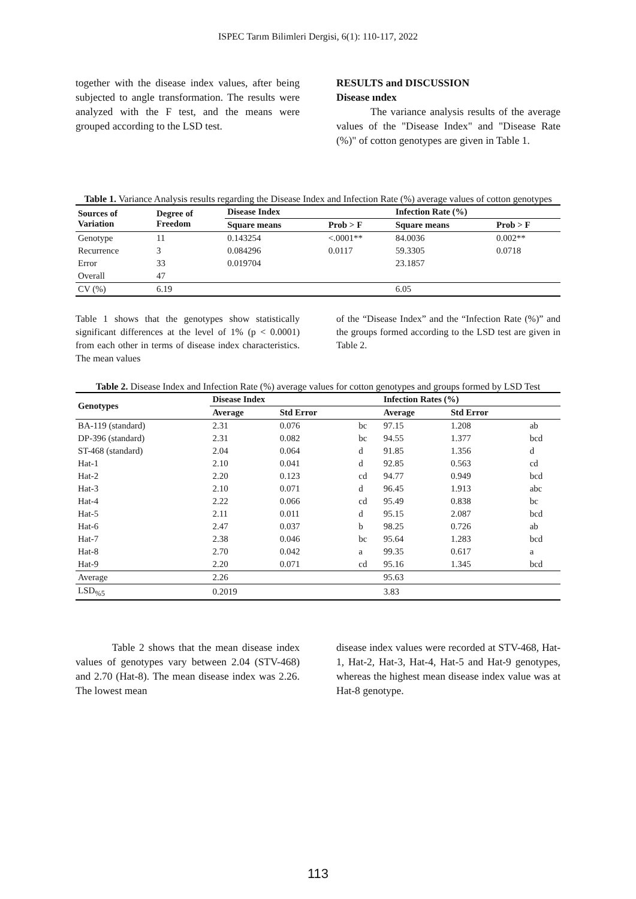ISPEC Tarım Bilimleri Dergisi, 6(1): 110-117, 2022
together with the disease index values, after being subjected to angle transformation. The results were analyzed with the F test, and the means were grouped according to the LSD test.
RESULTS and DISCUSSION
Disease ındex
The variance analysis results of the average values of the "Disease Index" and "Disease Rate (%)" of cotton genotypes are given in Table 1.
Table 1. Variance Analysis results regarding the Disease Index and Infection Rate (%) average values of cotton genotypes
| Sources of Variation | Degree of Freedom | Disease Index | | Infection Rate (%) | |
| --- | --- | --- | --- | --- | --- |
| | | Square means | Prob > F | Square means | Prob > F |
| Genotype | 11 | 0.143254 | <.0001** | 84.0036 | 0.002** |
| Recurrence | 3 | 0.084296 | 0.0117 | 59.3305 | 0.0718 |
| Error | 33 | 0.019704 | | 23.1857 | |
| Overall | 47 | | | | |
| CV (%) | 6.19 | | | 6.05 | |
Table 1 shows that the genotypes show statistically significant differences at the level of 1% (p < 0.0001) from each other in terms of disease index characteristics. The mean values
of the “Disease Index” and the “Infection Rate (%)” and the groups formed according to the LSD test are given in Table 2.
Table 2. Disease Index and Infection Rate (%) average values for cotton genotypes and groups formed by LSD Test
| Genotypes | Disease Index | | | Infection Rates (%) | | |
| --- | --- | --- | --- | --- | --- | --- |
| | Average | Std Error | | Average | Std Error | |
| BA-119 (standard) | 2.31 | 0.076 | bc | 97.15 | 1.208 | ab |
| DP-396 (standard) | 2.31 | 0.082 | bc | 94.55 | 1.377 | bcd |
| ST-468 (standard) | 2.04 | 0.064 | d | 91.85 | 1.356 | d |
| Hat-1 | 2.10 | 0.041 | d | 92.85 | 0.563 | cd |
| Hat-2 | 2.20 | 0.123 | cd | 94.77 | 0.949 | bcd |
| Hat-3 | 2.10 | 0.071 | d | 96.45 | 1.913 | abc |
| Hat-4 | 2.22 | 0.066 | cd | 95.49 | 0.838 | bc |
| Hat-5 | 2.11 | 0.011 | d | 95.15 | 2.087 | bcd |
| Hat-6 | 2.47 | 0.037 | b | 98.25 | 0.726 | ab |
| Hat-7 | 2.38 | 0.046 | bc | 95.64 | 1.283 | bcd |
| Hat-8 | 2.70 | 0.042 | a | 99.35 | 0.617 | a |
| Hat-9 | 2.20 | 0.071 | cd | 95.16 | 1.345 | bcd |
| Average | 2.26 | | | 95.63 | | |
| LSD<sub>%5</sub> | 0.2019 | | | 3.83 | | |
Table 2 shows that the mean disease index values of genotypes vary between 2.04 (STV-468) and 2.70 (Hat-8). The mean disease index was 2.26. The lowest mean
disease index values were recorded at STV-468, Hat-1, Hat-2, Hat-3, Hat-4, Hat-5 and Hat-9 genotypes, whereas the highest mean disease index value was at Hat-8 genotype.
113